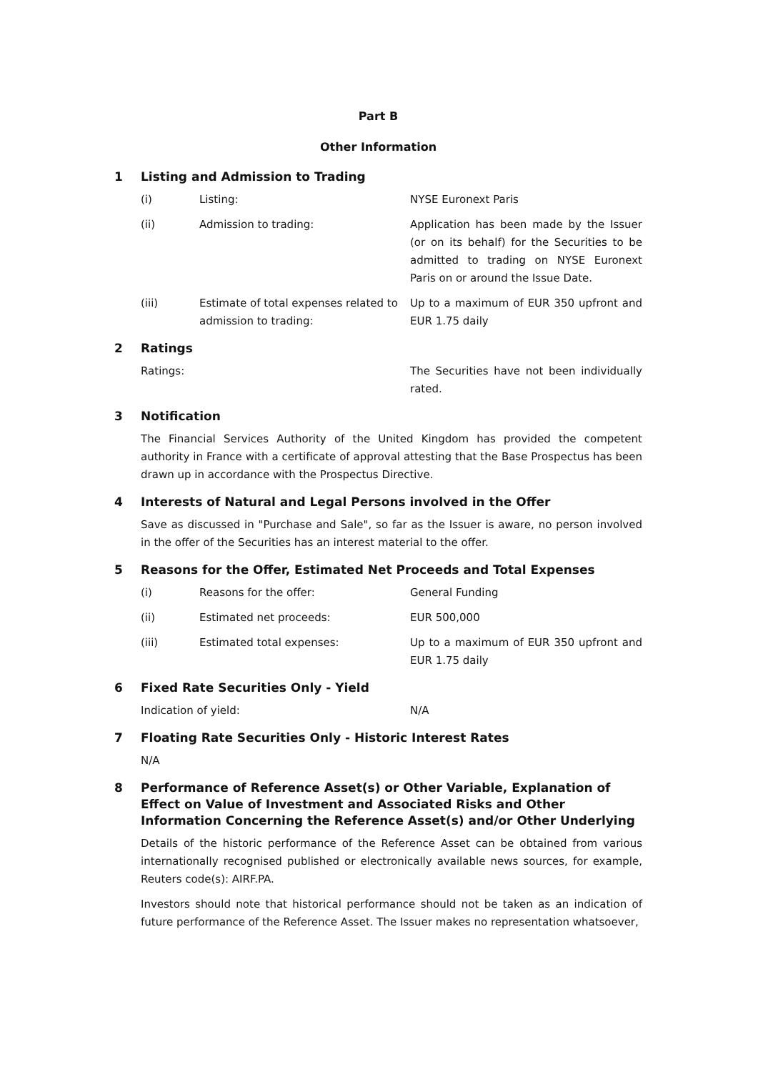Part B
Other Information
1 Listing and Admission to Trading
(i) Listing: NYSE Euronext Paris
(ii) Admission to trading: Application has been made by the Issuer (or on its behalf) for the Securities to be admitted to trading on NYSE Euronext Paris on or around the Issue Date.
(iii) Estimate of total expenses related to admission to trading:
Up to a maximum of EUR 350 upfront and EUR 1.75 daily
2 Ratings
Ratings: The Securities have not been individually rated.
3 Notification
The Financial Services Authority of the United Kingdom has provided the competent authority in France with a certificate of approval attesting that the Base Prospectus has been drawn up in accordance with the Prospectus Directive.
4 Interests of Natural and Legal Persons involved in the Offer
Save as discussed in "Purchase and Sale", so far as the Issuer is aware, no person involved in the offer of the Securities has an interest material to the offer.
5 Reasons for the Offer, Estimated Net Proceeds and Total Expenses
(i) Reasons for the offer: General Funding
(ii) Estimated net proceeds: EUR 500,000
(iii) Estimated total expenses: Up to a maximum of EUR 350 upfront and EUR 1.75 daily
6 Fixed Rate Securities Only - Yield
Indication of yield: N/A
7 Floating Rate Securities Only - Historic Interest Rates
N/A
8 Performance of Reference Asset(s) or Other Variable, Explanation of Effect on Value of Investment and Associated Risks and Other Information Concerning the Reference Asset(s) and/or Other Underlying
Details of the historic performance of the Reference Asset can be obtained from various internationally recognised published or electronically available news sources, for example, Reuters code(s): AIRF.PA.
Investors should note that historical performance should not be taken as an indication of future performance of the Reference Asset. The Issuer makes no representation whatsoever,